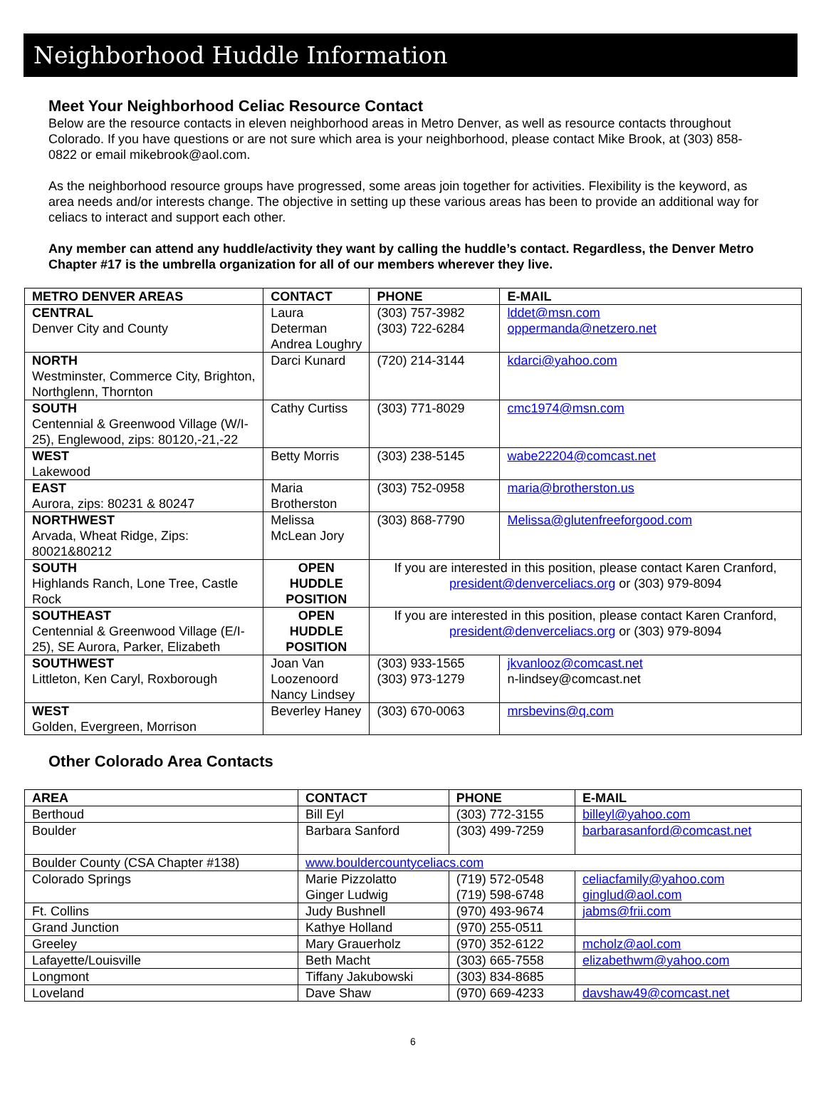Neighborhood Huddle Information
Meet Your Neighborhood Celiac Resource Contact
Below are the resource contacts in eleven neighborhood areas in Metro Denver, as well as resource contacts throughout Colorado. If you have questions or are not sure which area is your neighborhood, please contact Mike Brook, at (303) 858-0822 or email mikebrook@aol.com.
As the neighborhood resource groups have progressed, some areas join together for activities. Flexibility is the keyword, as area needs and/or interests change. The objective in setting up these various areas has been to provide an additional way for celiacs to interact and support each other.
Any member can attend any huddle/activity they want by calling the huddle’s contact. Regardless, the Denver Metro Chapter #17 is the umbrella organization for all of our members wherever they live.
| METRO DENVER AREAS | CONTACT | PHONE | E-MAIL |
| --- | --- | --- | --- |
| CENTRAL Denver City and County | Laura Determan Andrea Loughry | (303) 757-3982 (303) 722-6284 | lddet@msn.com oppermanda@netzero.net |
| NORTH Westminster, Commerce City, Brighton, Northglenn, Thornton | Darci Kunard | (720) 214-3144 | kdarci@yahoo.com |
| SOUTH Centennial & Greenwood Village (W/I-25), Englewood, zips: 80120,-21,-22 | Cathy Curtiss | (303) 771-8029 | cmc1974@msn.com |
| WEST Lakewood | Betty Morris | (303) 238-5145 | wabe22204@comcast.net |
| EAST Aurora, zips: 80231 & 80247 | Maria Brotherston | (303) 752-0958 | maria@brotherston.us |
| NORTHWEST Arvada, Wheat Ridge, Zips: 80021&80212 | Melissa McLean Jory | (303) 868-7790 | Melissa@glutenfreeforgood.com |
| SOUTH Highlands Ranch, Lone Tree, Castle Rock | OPEN HUDDLE POSITION | If you are interested in this position, please contact Karen Cranford, president@denverceliacs.org or (303) 979-8094 | |
| SOUTHEAST Centennial & Greenwood Village (E/I-25), SE Aurora, Parker, Elizabeth | OPEN HUDDLE POSITION | If you are interested in this position, please contact Karen Cranford, president@denverceliacs.org or (303) 979-8094 | |
| SOUTHWEST Littleton, Ken Caryl, Roxborough | Joan Van Loozenoord Nancy Lindsey | (303) 933-1565 (303) 973-1279 | jkvanlooz@comcast.net n-lindsey@comcast.net |
| WEST Golden, Evergreen, Morrison | Beverley Haney | (303) 670-0063 | mrsbevins@q.com |
Other Colorado Area Contacts
| AREA | CONTACT | PHONE | E-MAIL |
| --- | --- | --- | --- |
| Berthoud | Bill Eyl | (303) 772-3155 | billeyl@yahoo.com |
| Boulder | Barbara Sanford | (303) 499-7259 | barbarasanford@comcast.net |
| Boulder County (CSA Chapter #138) | www.bouldercountyceliacs.com | | |
| Colorado Springs | Marie Pizzolatto Ginger Ludwig | (719) 572-0548 (719) 598-6748 | celiacfamily@yahoo.com ginglud@aol.com |
| Ft. Collins | Judy Bushnell | (970) 493-9674 | jabms@frii.com |
| Grand Junction | Kathye Holland | (970) 255-0511 | |
| Greeley | Mary Grauerholz | (970) 352-6122 | mcholz@aol.com |
| Lafayette/Louisville | Beth Macht | (303) 665-7558 | elizabethwm@yahoo.com |
| Longmont | Tiffany Jakubowski | (303) 834-8685 | |
| Loveland | Dave Shaw | (970) 669-4233 | davshaw49@comcast.net |
6